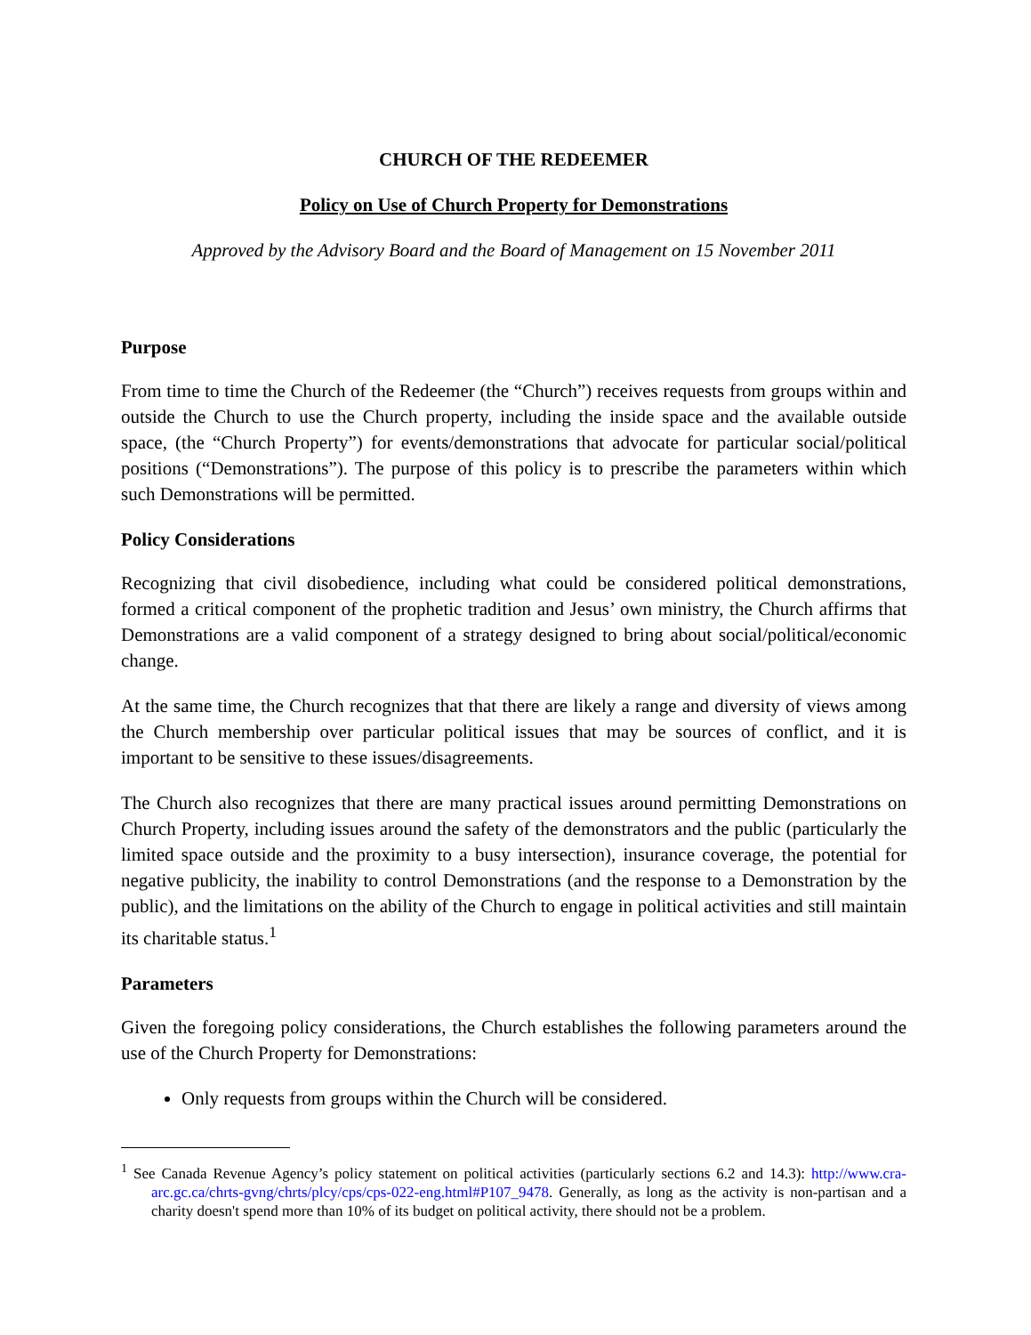CHURCH OF THE REDEEMER
Policy on Use of Church Property for Demonstrations
Approved by the Advisory Board and the Board of Management on 15 November 2011
Purpose
From time to time the Church of the Redeemer (the “Church”) receives requests from groups within and outside the Church to use the Church property, including the inside space and the available outside space, (the “Church Property”) for events/demonstrations that advocate for particular social/political positions (“Demonstrations”). The purpose of this policy is to prescribe the parameters within which such Demonstrations will be permitted.
Policy Considerations
Recognizing that civil disobedience, including what could be considered political demonstrations, formed a critical component of the prophetic tradition and Jesus’ own ministry, the Church affirms that Demonstrations are a valid component of a strategy designed to bring about social/political/economic change.
At the same time, the Church recognizes that that there are likely a range and diversity of views among the Church membership over particular political issues that may be sources of conflict, and it is important to be sensitive to these issues/disagreements.
The Church also recognizes that there are many practical issues around permitting Demonstrations on Church Property, including issues around the safety of the demonstrators and the public (particularly the limited space outside and the proximity to a busy intersection), insurance coverage, the potential for negative publicity, the inability to control Demonstrations (and the response to a Demonstration by the public), and the limitations on the ability of the Church to engage in political activities and still maintain its charitable status.<sup>1</sup>
Parameters
Given the foregoing policy considerations, the Church establishes the following parameters around the use of the Church Property for Demonstrations:
Only requests from groups within the Church will be considered.
<sup>1</sup> See Canada Revenue Agency’s policy statement on political activities (particularly sections 6.2 and 14.3): http://www.cra-arc.gc.ca/chrts-gvng/chrts/plcy/cps/cps-022-eng.html#P107_9478. Generally, as long as the activity is non-partisan and a charity doesn't spend more than 10% of its budget on political activity, there should not be a problem.